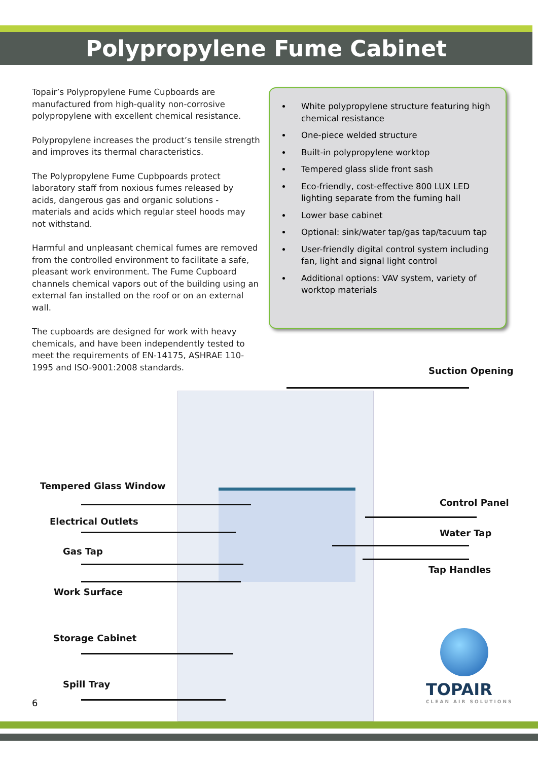Polypropylene Fume Cabinet
Topair’s Polypropylene Fume Cupboards are manufactured from high-quality non-corrosive polypropylene with excellent chemical resistance.
Polypropylene increases the product’s tensile strength and improves its thermal characteristics.
The Polypropylene Fume Cupbpoards protect laboratory staff from noxious fumes released by acids, dangerous gas and organic solutions - materials and acids which regular steel hoods may not withstand.
Harmful and unpleasant chemical fumes are removed from the controlled environment to facilitate a safe, pleasant work environment. The Fume Cupboard channels chemical vapors out of the building using an external fan installed on the roof or on an external wall.
The cupboards are designed for work with heavy chemicals, and have been independently tested to meet the requirements of EN-14175, ASHRAE 110-1995 and ISO-9001:2008 standards.
White polypropylene structure featuring high chemical resistance
One-piece welded structure
Built-in polypropylene worktop
Tempered glass slide front sash
Eco-friendly, cost-effective 800 LUX LED lighting separate from the fuming hall
Lower base cabinet
Optional: sink/water tap/gas tap/tacuum tap
User-friendly digital control system including fan, light and signal light control
Additional options: VAV system, variety of worktop materials
Suction Opening
Tempered Glass Window
Electrical Outlets
Gas Tap
Work Surface
Storage Cabinet
Spill Tray
Control Panel
Water Tap
Tap Handles
TOPAIR
CLEAN AIR SOLUTIONS
6